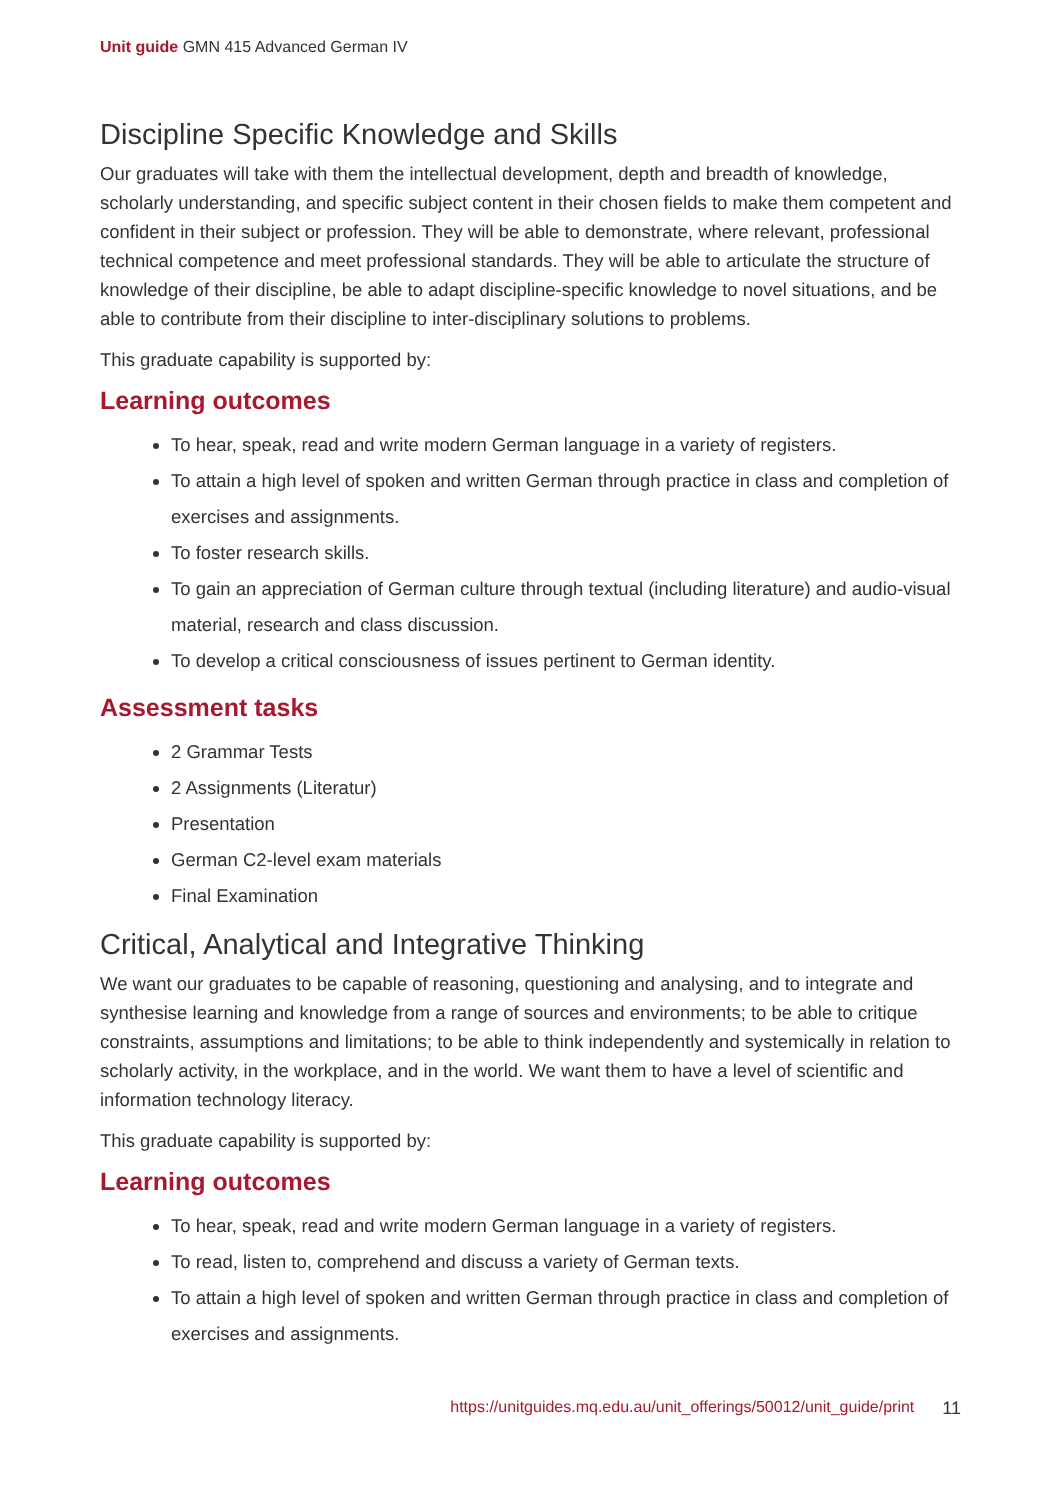Unit guide GMN 415 Advanced German IV
Discipline Specific Knowledge and Skills
Our graduates will take with them the intellectual development, depth and breadth of knowledge, scholarly understanding, and specific subject content in their chosen fields to make them competent and confident in their subject or profession. They will be able to demonstrate, where relevant, professional technical competence and meet professional standards. They will be able to articulate the structure of knowledge of their discipline, be able to adapt discipline-specific knowledge to novel situations, and be able to contribute from their discipline to inter-disciplinary solutions to problems.
This graduate capability is supported by:
Learning outcomes
To hear, speak, read and write modern German language in a variety of registers.
To attain a high level of spoken and written German through practice in class and completion of exercises and assignments.
To foster research skills.
To gain an appreciation of German culture through textual (including literature) and audio-visual material, research and class discussion.
To develop a critical consciousness of issues pertinent to German identity.
Assessment tasks
2 Grammar Tests
2 Assignments (Literatur)
Presentation
German C2-level exam materials
Final Examination
Critical, Analytical and Integrative Thinking
We want our graduates to be capable of reasoning, questioning and analysing, and to integrate and synthesise learning and knowledge from a range of sources and environments; to be able to critique constraints, assumptions and limitations; to be able to think independently and systemically in relation to scholarly activity, in the workplace, and in the world. We want them to have a level of scientific and information technology literacy.
This graduate capability is supported by:
Learning outcomes
To hear, speak, read and write modern German language in a variety of registers.
To read, listen to, comprehend and discuss a variety of German texts.
To attain a high level of spoken and written German through practice in class and completion of exercises and assignments.
https://unitguides.mq.edu.au/unit_offerings/50012/unit_guide/print 11